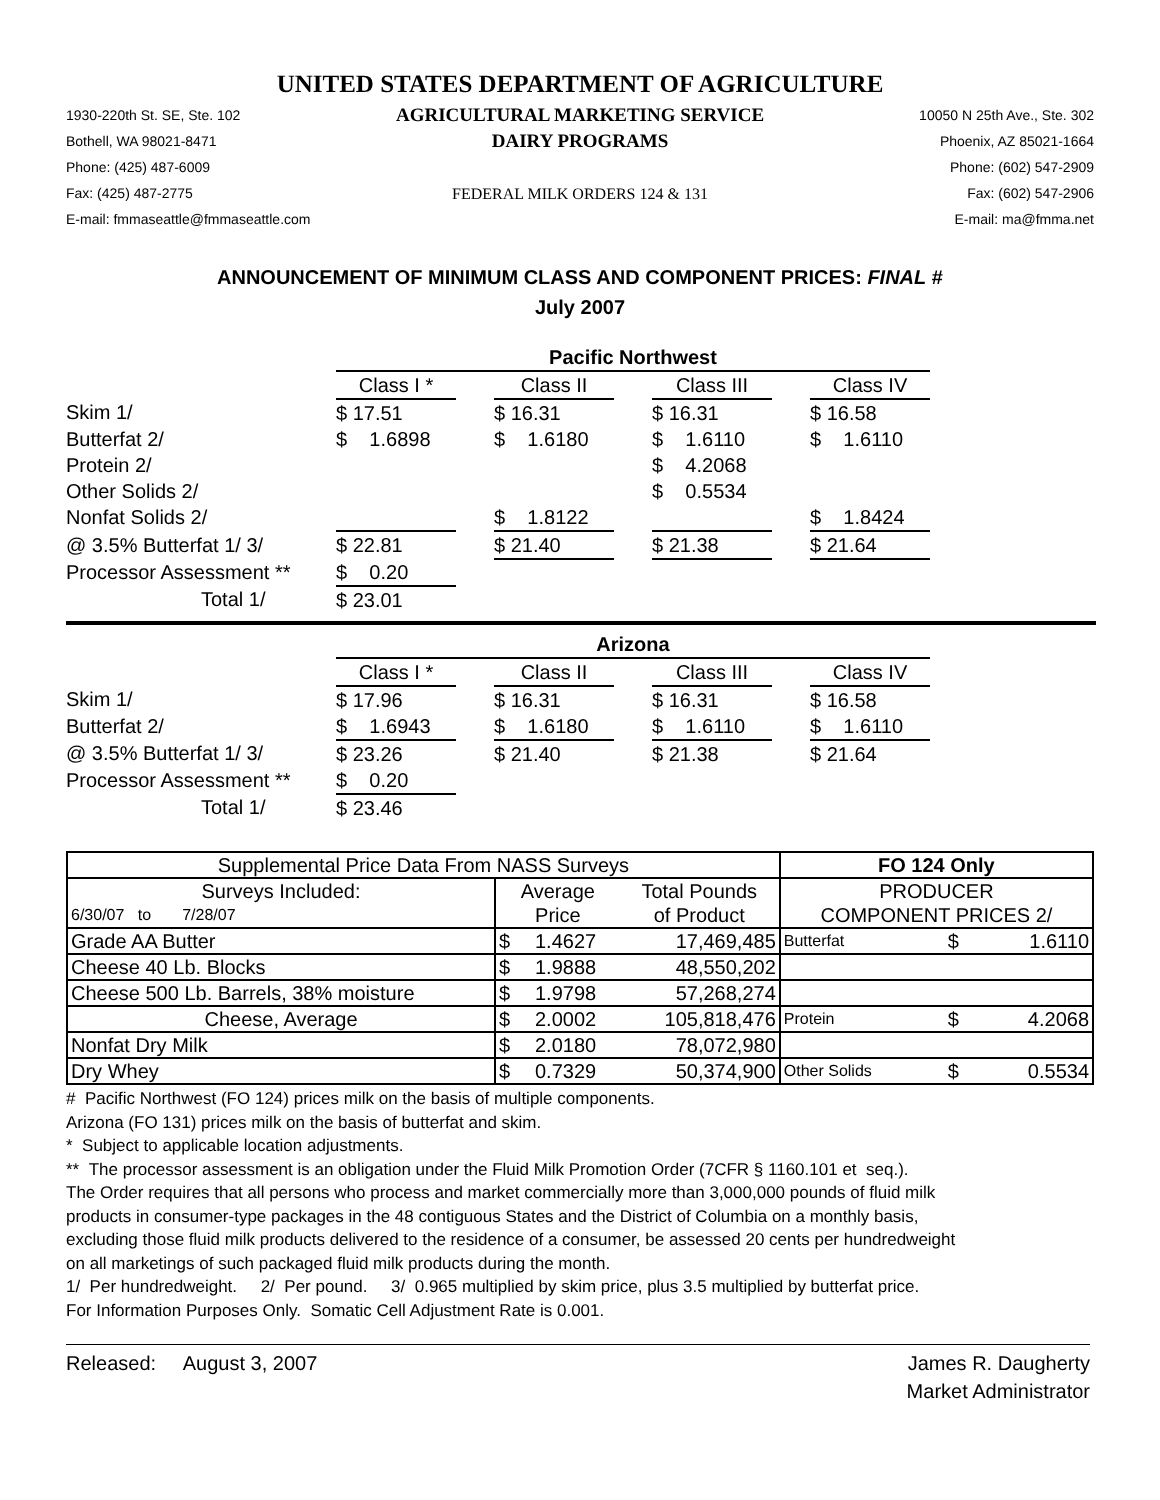UNITED STATES DEPARTMENT OF AGRICULTURE
1930-220th St. SE, Ste. 102
Bothell, WA 98021-8471
Phone: (425) 487-6009
Fax: (425) 487-2775
E-mail: fmmaseattle@fmmaseattle.com
AGRICULTURAL MARKETING SERVICE
DAIRY PROGRAMS
FEDERAL MILK ORDERS 124 & 131
10050 N 25th Ave., Ste. 302
Phoenix, AZ 85021-1664
Phone: (602) 547-2909
Fax: (602) 547-2906
E-mail: ma@fmma.net
ANNOUNCEMENT OF MINIMUM CLASS AND COMPONENT PRICES: FINAL #
July 2007
| | Pacific Northwest | | | | | | |
| | Class I * | | Class II | | Class III | | Class IV |
| Skim 1/ | $ 17.51 | | $ 16.31 | | $ 16.31 | | $ 16.58 |
| Butterfat 2/ | $ 1.6898 | | $ 1.6180 | | $ 1.6110 | | $ 1.6110 |
| Protein 2/ | | | | | $ 4.2068 | | |
| Other Solids 2/ | | | | | $ 0.5534 | | |
| Nonfat Solids 2/ | | | $ 1.8122 | | | | $ 1.8424 |
| @ 3.5% Butterfat 1/ 3/ | $ 22.81 | | $ 21.40 | | $ 21.38 | | $ 21.64 |
| Processor Assessment ** | $ 0.20 | | | | | | |
| Total 1/ | $ 23.01 | | | | | | |
| | Arizona | | | | | | |
| | Class I * | | Class II | | Class III | | Class IV |
| Skim 1/ | $ 17.96 | | $ 16.31 | | $ 16.31 | | $ 16.58 |
| Butterfat 2/ | $ 1.6943 | | $ 1.6180 | | $ 1.6110 | | $ 1.6110 |
| @ 3.5% Butterfat 1/ 3/ | $ 23.26 | | $ 21.40 | | $ 21.38 | | $ 21.64 |
| Processor Assessment ** | $ 0.20 | | | | | | |
| Total 1/ | $ 23.46 | | | | | | |
| Supplemental Price Data From NASS Surveys | | | | FO 124 Only | | |
| --- | --- | --- | --- | --- | --- | --- |
| Surveys Included: | Average | | Total Pounds | PRODUCER | | |
| 6/30/07 to 7/28/07 | Price | | of Product | COMPONENT PRICES 2/ | | |
| Grade AA Butter | $ | 1.4627 | 17,469,485 | Butterfat | $ | 1.6110 |
| Cheese 40 Lb. Blocks | $ | 1.9888 | 48,550,202 | | | |
| Cheese 500 Lb. Barrels, 38% moisture | $ | 1.9798 | 57,268,274 | | | |
| Cheese, Average | $ | 2.0002 | 105,818,476 | Protein | $ | 4.2068 |
| Nonfat Dry Milk | $ | 2.0180 | 78,072,980 | | | |
| Dry Whey | $ | 0.7329 | 50,374,900 | Other Solids | $ | 0.5534 |
# Pacific Northwest (FO 124) prices milk on the basis of multiple components.
Arizona (FO 131) prices milk on the basis of butterfat and skim.
* Subject to applicable location adjustments.
** The processor assessment is an obligation under the Fluid Milk Promotion Order (7CFR § 1160.101 et seq.).
The Order requires that all persons who process and market commercially more than 3,000,000 pounds of fluid milk
products in consumer-type packages in the 48 contiguous States and the District of Columbia on a monthly basis,
excluding those fluid milk products delivered to the residence of a consumer, be assessed 20 cents per hundredweight
on all marketings of such packaged fluid milk products during the month.
1/ Per hundredweight. 2/ Per pound. 3/ 0.965 multiplied by skim price, plus 3.5 multiplied by butterfat price.
For Information Purposes Only. Somatic Cell Adjustment Rate is 0.001.
Released: August 3, 2007 James R. Daugherty
Market Administrator